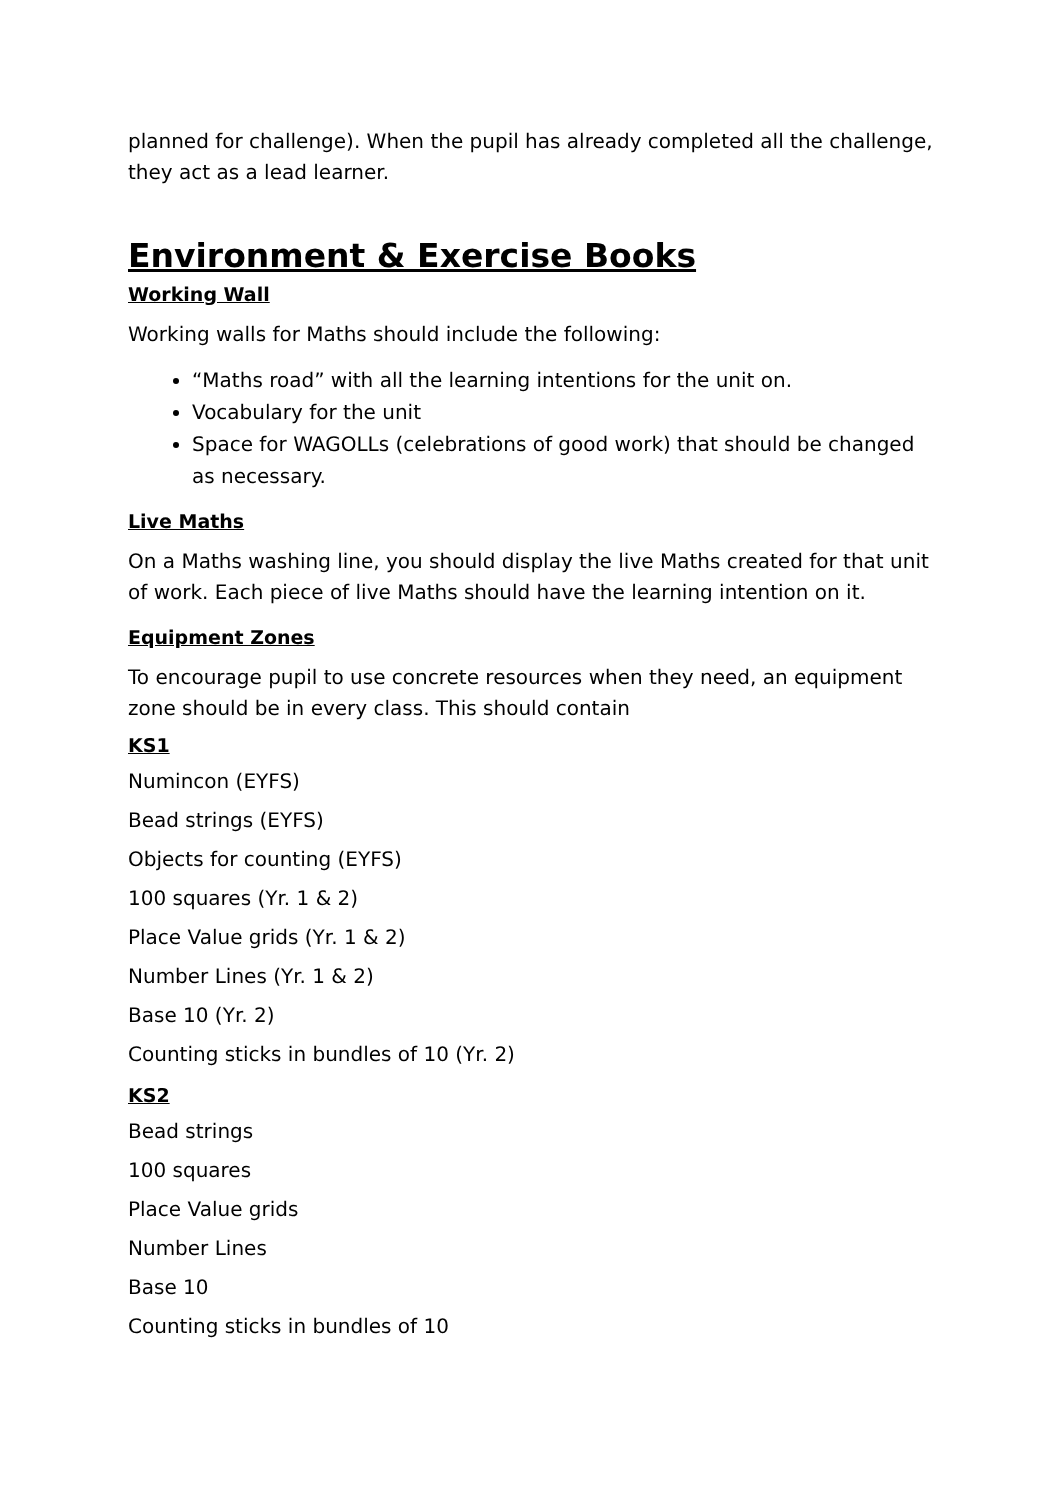planned for challenge). When the pupil has already completed all the challenge, they act as a lead learner.
Environment & Exercise Books
Working Wall
Working walls for Maths should include the following:
“Maths road” with all the learning intentions for the unit on.
Vocabulary for the unit
Space for WAGOLLs (celebrations of good work) that should be changed as necessary.
Live Maths
On a Maths washing line, you should display the live Maths created for that unit of work. Each piece of live Maths should have the learning intention on it.
Equipment Zones
To encourage pupil to use concrete resources when they need, an equipment zone should be in every class. This should contain
KS1
Numincon (EYFS)
Bead strings (EYFS)
Objects for counting (EYFS)
100 squares (Yr. 1 & 2)
Place Value grids (Yr. 1 & 2)
Number Lines (Yr. 1 & 2)
Base 10 (Yr. 2)
Counting sticks in bundles of 10 (Yr. 2)
KS2
Bead strings
100 squares
Place Value grids
Number Lines
Base 10
Counting sticks in bundles of 10